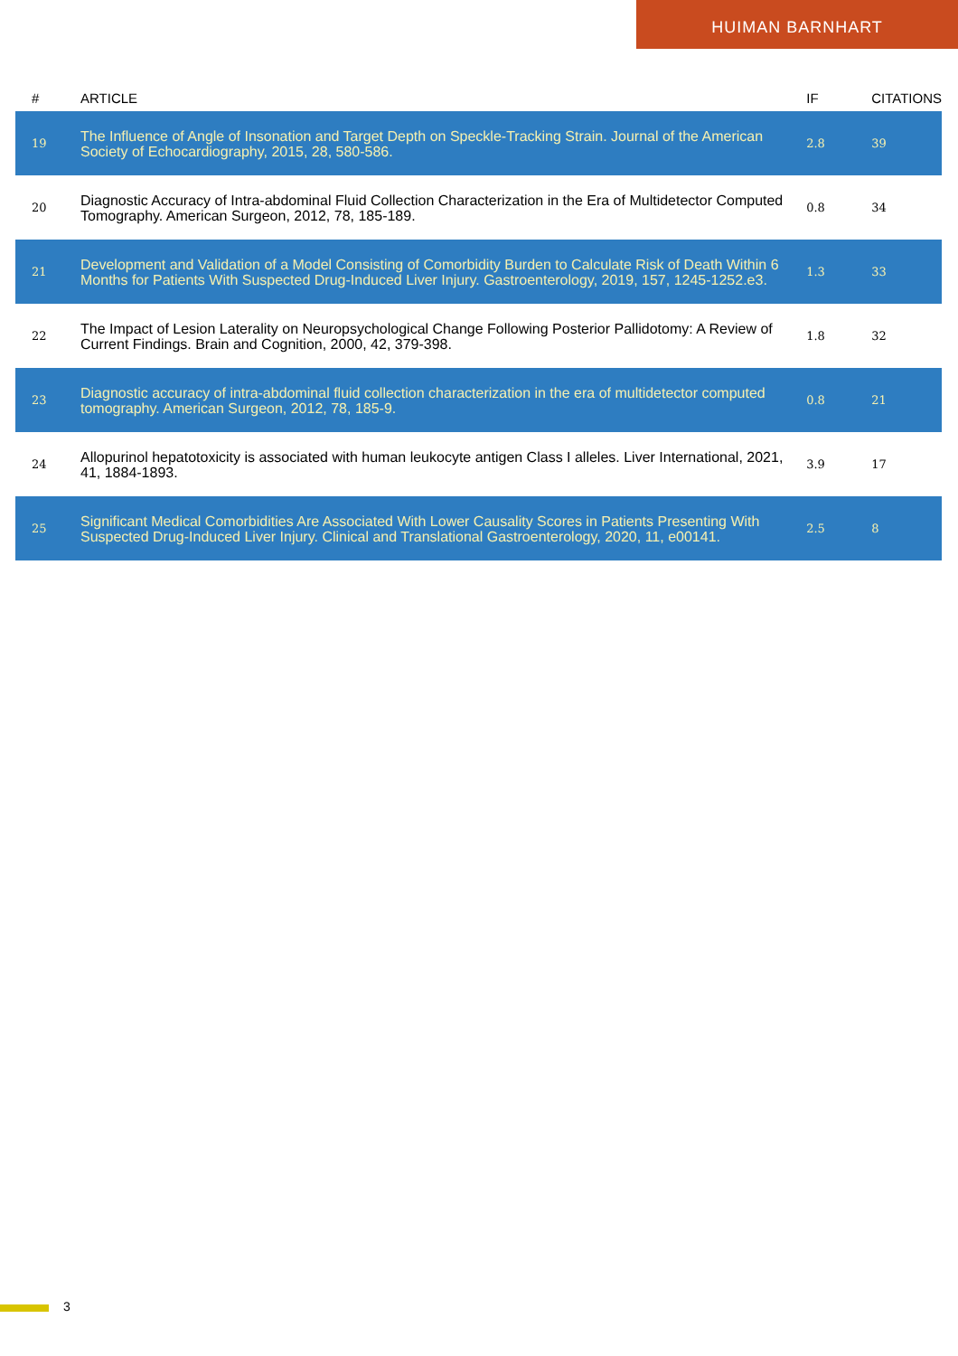HUIMAN BARNHART
| # | ARTICLE | IF | CITATIONS |
| --- | --- | --- | --- |
| 19 | The Influence of Angle of Insonation and Target Depth on Speckle-Tracking Strain. Journal of the American Society of Echocardiography, 2015, 28, 580-586. | 2.8 | 39 |
| 20 | Diagnostic Accuracy of Intra-abdominal Fluid Collection Characterization in the Era of Multidetector Computed Tomography. American Surgeon, 2012, 78, 185-189. | 0.8 | 34 |
| 21 | Development and Validation of a Model Consisting of Comorbidity Burden to Calculate Risk of Death Within 6 Months for Patients With Suspected Drug-Induced Liver Injury. Gastroenterology, 2019, 157, 1245-1252.e3. | 1.3 | 33 |
| 22 | The Impact of Lesion Laterality on Neuropsychological Change Following Posterior Pallidotomy: A Review of Current Findings. Brain and Cognition, 2000, 42, 379-398. | 1.8 | 32 |
| 23 | Diagnostic accuracy of intra-abdominal fluid collection characterization in the era of multidetector computed tomography. American Surgeon, 2012, 78, 185-9. | 0.8 | 21 |
| 24 | Allopurinol hepatotoxicity is associated with human leukocyte antigen Class I alleles. Liver International, 2021, 41, 1884-1893. | 3.9 | 17 |
| 25 | Significant Medical Comorbidities Are Associated With Lower Causality Scores in Patients Presenting With Suspected Drug-Induced Liver Injury. Clinical and Translational Gastroenterology, 2020, 11, e00141. | 2.5 | 8 |
3